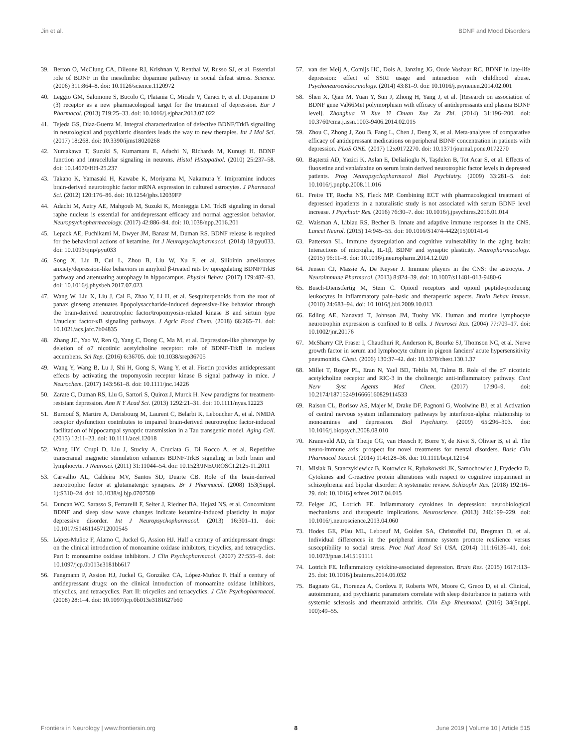Jin et al. BDNF and Mood Disorders
39. Berton O, McClung CA, Dileone RJ, Krishnan V, Renthal W, Russo SJ, et al. Essential role of BDNF in the mesolimbic dopamine pathway in social defeat stress. Science. (2006) 311:864–8. doi: 10.1126/science.1120972
40. Leggio GM, Salomone S, Bucolo C, Platania C, Micale V, Caraci F, et al. Dopamine D (3) receptor as a new pharmacological target for the treatment of depression. Eur J Pharmacol. (2013) 719:25–33. doi: 10.1016/j.ejphar.2013.07.022
41. Tejeda GS, Díaz-Guerra M. Integral characterization of defective BDNF/TrkB signalling in neurological and psychiatric disorders leads the way to new therapies. Int J Mol Sci. (2017) 18:268. doi: 10.3390/ijms18020268
42. Numakawa T, Suzuki S, Kumamaru E, Adachi N, Richards M, Kunugi H. BDNF function and intracellular signaling in neurons. Histol Histopathol. (2010) 25:237–58. doi: 10.14670/HH-25.237
43. Takano K, Yamasaki H, Kawabe K, Moriyama M, Nakamura Y. Imipramine induces brain-derived neurotrophic factor mRNA expression in cultured astrocytes. J Pharmacol Sci. (2012) 120:176–86. doi: 10.1254/jphs.12039FP
44. Adachi M, Autry AE, Mahgoub M, Suzuki K, Monteggia LM. TrkB signaling in dorsal raphe nucleus is essential for antidepressant efficacy and normal aggression behavior. Neuropsychopharmacology. (2017) 42:886–94. doi: 10.1038/npp.2016.201
45. Lepack AE, Fuchikami M, Dwyer JM, Banasr M, Duman RS. BDNF release is required for the behavioral actions of ketamine. Int J Neuropsychopharmacol. (2014) 18:pyu033. doi: 10.1093/ijnp/pyu033
46. Song X, Liu B, Cui L, Zhou B, Liu W, Xu F, et al. Silibinin ameliorates anxiety/depression-like behaviors in amyloid β-treated rats by upregulating BDNF/TrkB pathway and attenuating autophagy in hippocampus. Physiol Behav. (2017) 179:487–93. doi: 10.1016/j.physbeh.2017.07.023
47. Wang W, Liu X, Liu J, Cai E, Zhao Y, Li H, et al. Sesquiterpenoids from the root of panax ginseng attenuates lipopolysaccharide-induced depressive-like behavior through the brain-derived neurotrophic factor/tropomyosin-related kinase B and sirtuin type 1/nuclear factor-κB signaling pathways. J Agric Food Chem. (2018) 66:265–71. doi: 10.1021/acs.jafc.7b04835
48. Zhang JC, Yao W, Ren Q, Yang C, Dong C, Ma M, et al. Depression-like phenotype by deletion of α7 nicotinic acetylcholine receptor: role of BDNF-TrkB in nucleus accumbens. Sci Rep. (2016) 6:36705. doi: 10.1038/srep36705
49. Wang Y, Wang B, Lu J, Shi H, Gong S, Wang Y, et al. Fisetin provides antidepressant effects by activating the tropomyosin receptor kinase B signal pathway in mice. J Neurochem. (2017) 143:561–8. doi: 10.1111/jnc.14226
50. Zarate C, Duman RS, Liu G, Sartori S, Quiroz J, Murck H. New paradigms for treatment-resistant depression. Ann N Y Acad Sci. (2013) 1292:21–31. doi: 10.1111/nyas.12223
51. Burnouf S, Martire A, Derisbourg M, Laurent C, Belarbi K, Leboucher A, et al. NMDA receptor dysfunction contributes to impaired brain-derived neurotrophic factor-induced facilitation of hippocampal synaptic transmission in a Tau transgenic model. Aging Cell. (2013) 12:11–23. doi: 10.1111/acel.12018
52. Wang HY, Crupi D, Liu J, Stucky A, Cruciata G, Di Rocco A, et al. Repetitive transcranial magnetic stimulation enhances BDNF-TrkB signaling in both brain and lymphocyte. J Neurosci. (2011) 31:11044–54. doi: 10.1523/JNEUROSCI.2125-11.2011
53. Carvalho AL, Caldeira MV, Santos SD, Duarte CB. Role of the brain-derived neurotrophic factor at glutamatergic synapses. Br J Pharmacol. (2008) 153(Suppl. 1):S310–24. doi: 10.1038/sj.bjp.0707509
54. Duncan WC, Sarasso S, Ferrarelli F, Selter J, Riedner BA, Hejazi NS, et al. Concomitant BDNF and sleep slow wave changes indicate ketamine-induced plasticity in major depressive disorder. Int J Neuropsychopharmacol. (2013) 16:301–11. doi: 10.1017/S1461145712000545
55. López-Muñoz F, Alamo C, Juckel G, Assion HJ. Half a century of antidepressant drugs: on the clinical introduction of monoamine oxidase inhibitors, tricyclics, and tetracyclics. Part I: monoamine oxidase inhibitors. J Clin Psychopharmacol. (2007) 27:555–9. doi: 10.1097/jcp.0b013e3181bb617
56. Fangmann P, Assion HJ, Juckel G, González CA, López-Muñoz F. Half a century of antidepressant drugs: on the clinical introduction of monoamine oxidase inhibitors, tricyclics, and tetracyclics. Part II: tricyclics and tetracyclics. J Clin Psychopharmacol. (2008) 28:1–4. doi: 10.1097/jcp.0b013e3181627b60
57. van der Meij A, Comijs HC, Dols A, Janzing JG, Oude Voshaar RC. BDNF in late-life depression: effect of SSRI usage and interaction with childhood abuse. Psychoneuroendocrinology. (2014) 43:81–9. doi: 10.1016/j.psyneuen.2014.02.001
58. Shen X, Qian M, Yuan Y, Sun J, Zhong H, Yang J, et al. [Research on association of BDNF gene Val66Met polymorphism with efficacy of antidepressants and plasma BDNF level]. Zhonghua Yi Xue Yi Chuan Xue Za Zhi. (2014) 31:196–200. doi: 10.3760/cma.j.issn.1003-9406.2014.02.015
59. Zhou C, Zhong J, Zou B, Fang L, Chen J, Deng X, et al. Meta-analyses of comparative efficacy of antidepressant medications on peripheral BDNF concentration in patients with depression. PLoS ONE. (2017) 12:e0172270. doi: 10.1371/journal.pone.0172270
60. Başterzi AD, Yazici K, Aslan E, Delialioglu N, Taşdelen B, Tot Acar S, et al. Effects of fluoxetine and venlafaxine on serum brain derived neurotrophic factor levels in depressed patients. Prog Neuropsychopharmacol Biol Psychiatry. (2009) 33:281–5. doi: 10.1016/j.pnpbp.2008.11.016
61. Freire TF, Rocha NS, Fleck MP. Combining ECT with pharmacological treatment of depressed inpatients in a naturalistic study is not associated with serum BDNF level increase. J Psychiatr Res. (2016) 76:30–7. doi: 10.1016/j.jpsychires.2016.01.014
62. Waisman A, Liblau RS, Becher B. Innate and adaptive immune responses in the CNS. Lancet Neurol. (2015) 14:945–55. doi: 10.1016/S1474-4422(15)00141-6
63. Patterson SL. Immune dysregulation and cognitive vulnerability in the aging brain: Interactions of microglia, IL-1β, BDNF and synaptic plasticity. Neuropharmacology. (2015) 96:11–8. doi: 10.1016/j.neuropharm.2014.12.020
64. Jensen CJ, Massie A, De Keyser J. Immune players in the CNS: the astrocyte. J Neuroimmune Pharmacol. (2013) 8:824–39. doi: 10.1007/s11481-013-9480-6
65. Busch-Dienstfertig M, Stein C. Opioid receptors and opioid peptide-producing leukocytes in inflammatory pain–basic and therapeutic aspects. Brain Behav Immun. (2010) 24:683–94. doi: 10.1016/j.bbi.2009.10.013
66. Edling AE, Nanavati T, Johnson JM, Tuohy VK. Human and murine lymphocyte neurotrophin expression is confined to B cells. J Neurosci Res. (2004) 77:709–17. doi: 10.1002/jnr.20176
67. McSharry CP, Fraser I, Chaudhuri R, Anderson K, Bourke SJ, Thomson NC, et al. Nerve growth factor in serum and lymphocyte culture in pigeon fanciers' acute hypersensitivity pneumonitis. Chest. (2006) 130:37–42. doi: 10.1378/chest.130.1.37
68. Millet T, Roger PL, Eran N, Yael BD, Tehila M, Talma B. Role of the α7 nicotinic acetylcholine receptor and RIC-3 in the cholinergic anti-inflammatory pathway. Cent Nerv Syst Agents Med Chem. (2017) 17:90–9. doi: 10.2174/1871524916666160829114533
69. Raison CL, Borisov AS, Majer M, Drake DF, Pagnoni G, Woolwine BJ, et al. Activation of central nervous system inflammatory pathways by interferon-alpha: relationship to monoamines and depression. Biol Psychiatry. (2009) 65:296–303. doi: 10.1016/j.biopsych.2008.08.010
70. Kraneveld AD, de Theije CG, van Heesch F, Borre Y, de Kivit S, Olivier B, et al. The neuro-immune axis: prospect for novel treatments for mental disorders. Basic Clin Pharmacol Toxicol. (2014) 114:128–36. doi: 10.1111/bcpt.12154
71. Misiak B, Stanczykiewicz B, Kotowicz K, Rybakowski JK, Samochowiec J, Frydecka D. Cytokines and C-reactive protein alterations with respect to cognitive impairment in schizophrenia and bipolar disorder: A systematic review. Schizophr Res. (2018) 192:16–29. doi: 10.1016/j.schres.2017.04.015
72. Felger JC, Lotrich FE. Inflammatory cytokines in depression: neurobiological mechanisms and therapeutic implications. Neuroscience. (2013) 246:199–229. doi: 10.1016/j.neuroscience.2013.04.060
73. Hodes GE, Pfau ML, Leboeuf M, Golden SA, Christoffel DJ, Bregman D, et al. Individual differences in the peripheral immune system promote resilience versus susceptibility to social stress. Proc Natl Acad Sci USA. (2014) 111:16136–41. doi: 10.1073/pnas.1415191111
74. Lotrich FE. Inflammatory cytokine-associated depression. Brain Res. (2015) 1617:113–25. doi: 10.1016/j.brainres.2014.06.032
75. Bagnato GL, Fiorenza A, Cordova F, Roberts WN, Moore C, Greco D, et al. Clinical, autoimmune, and psychiatric parameters correlate with sleep disturbance in patients with systemic sclerosis and rheumatoid arthritis. Clin Exp Rheumatol. (2016) 34(Suppl. 100):49–55.
Frontiers in Neurology | www.frontiersin.org 8 June 2019 | Volume 10 | Article 515